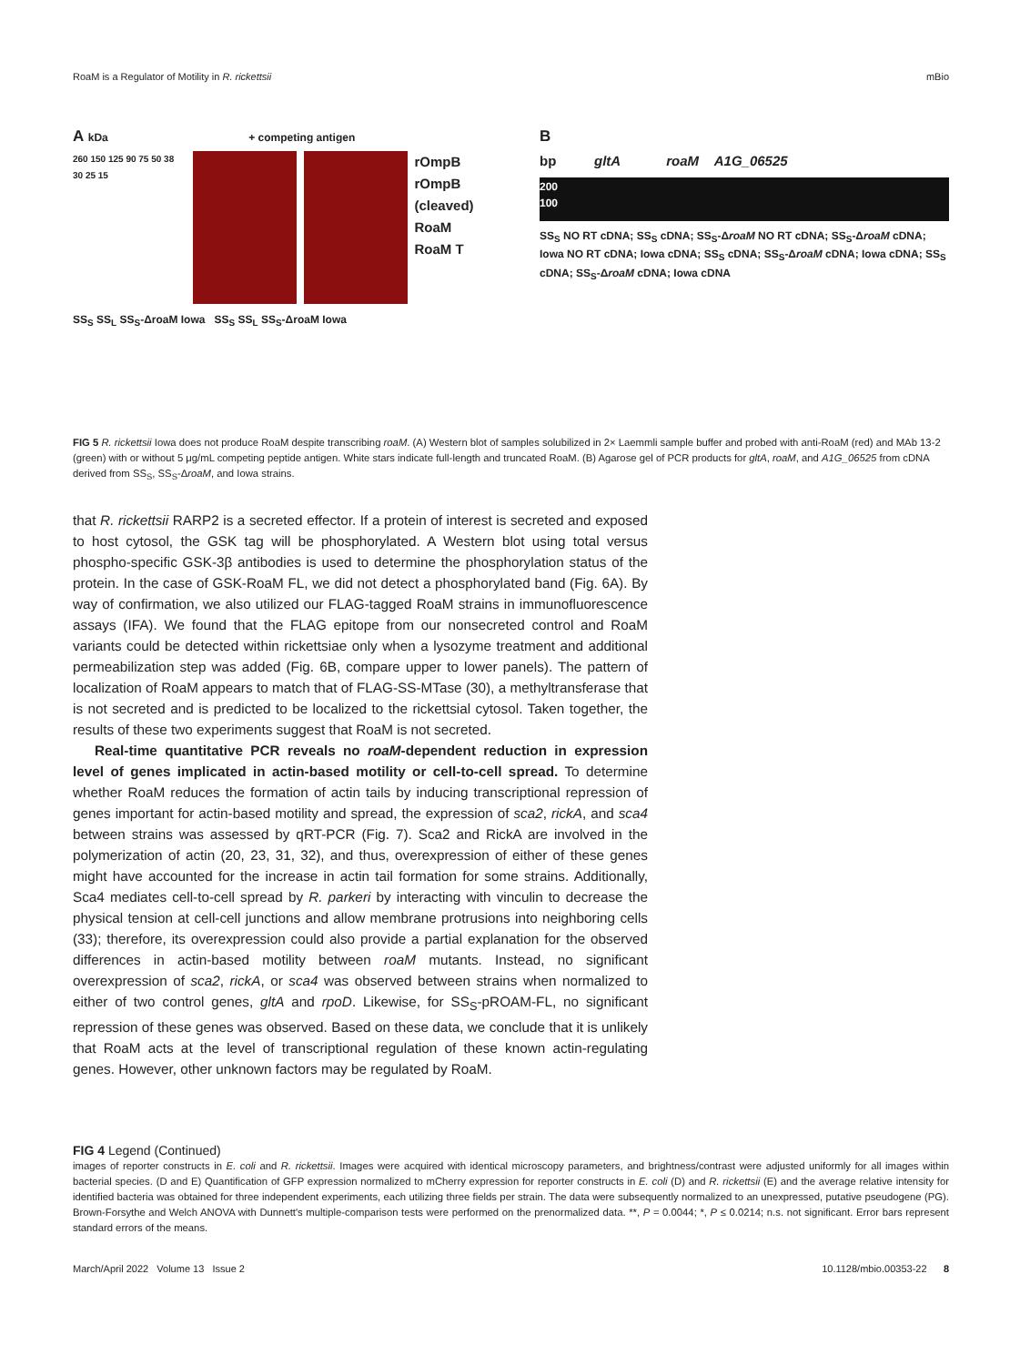RoaM is a Regulator of Motility in R. rickettsii mBio
A kDa + competing antigen
260 150 125 90 75 50 38 30 25 15
rOmpB
rOmpB (cleaved)
RoaM
RoaM T
SS<sub>S</sub> SS<sub>L</sub> SS<sub>S</sub>-ΔroaM Iowa SS<sub>S</sub> SS<sub>L</sub> SS<sub>S</sub>-ΔroaM Iowa
B
bp gltA roaM A1G_06525
200
100
SS<sub>S</sub> NO RT cDNA; SS<sub>S</sub> cDNA; SS<sub>S</sub>-ΔroaM NO RT cDNA; SS<sub>S</sub>-ΔroaM cDNA; Iowa NO RT cDNA; Iowa cDNA; SS<sub>S</sub> cDNA; SS<sub>S</sub>-ΔroaM cDNA; Iowa cDNA; SS<sub>S</sub> cDNA; SS<sub>S</sub>-ΔroaM cDNA; Iowa cDNA
FIG 5 R. rickettsii Iowa does not produce RoaM despite transcribing roaM. (A) Western blot of samples solubilized in 2× Laemmli sample buffer and probed with anti-RoaM (red) and MAb 13-2 (green) with or without 5 μg/mL competing peptide antigen. White stars indicate full-length and truncated RoaM. (B) Agarose gel of PCR products for gltA, roaM, and A1G_06525 from cDNA derived from SS<sub>S</sub>, SS<sub>S</sub>-ΔroaM, and Iowa strains.
that R. rickettsii RARP2 is a secreted effector. If a protein of interest is secreted and exposed to host cytosol, the GSK tag will be phosphorylated. A Western blot using total versus phospho-specific GSK-3β antibodies is used to determine the phosphorylation status of the protein. In the case of GSK-RoaM FL, we did not detect a phosphorylated band (Fig. 6A). By way of confirmation, we also utilized our FLAG-tagged RoaM strains in immunofluorescence assays (IFA). We found that the FLAG epitope from our nonsecreted control and RoaM variants could be detected within rickettsiae only when a lysozyme treatment and additional permeabilization step was added (Fig. 6B, compare upper to lower panels). The pattern of localization of RoaM appears to match that of FLAG-SS-MTase (30), a methyltransferase that is not secreted and is predicted to be localized to the rickettsial cytosol. Taken together, the results of these two experiments suggest that RoaM is not secreted.
Real-time quantitative PCR reveals no roaM-dependent reduction in expression level of genes implicated in actin-based motility or cell-to-cell spread. To determine whether RoaM reduces the formation of actin tails by inducing transcriptional repression of genes important for actin-based motility and spread, the expression of sca2, rickA, and sca4 between strains was assessed by qRT-PCR (Fig. 7). Sca2 and RickA are involved in the polymerization of actin (20, 23, 31, 32), and thus, overexpression of either of these genes might have accounted for the increase in actin tail formation for some strains. Additionally, Sca4 mediates cell-to-cell spread by R. parkeri by interacting with vinculin to decrease the physical tension at cell-cell junctions and allow membrane protrusions into neighboring cells (33); therefore, its overexpression could also provide a partial explanation for the observed differences in actin-based motility between roaM mutants. Instead, no significant overexpression of sca2, rickA, or sca4 was observed between strains when normalized to either of two control genes, gltA and rpoD. Likewise, for SS<sub>S</sub>-pROAM-FL, no significant repression of these genes was observed. Based on these data, we conclude that it is unlikely that RoaM acts at the level of transcriptional regulation of these known actin-regulating genes. However, other unknown factors may be regulated by RoaM.
FIG 4 Legend (Continued)
images of reporter constructs in E. coli and R. rickettsii. Images were acquired with identical microscopy parameters, and brightness/contrast were adjusted uniformly for all images within bacterial species. (D and E) Quantification of GFP expression normalized to mCherry expression for reporter constructs in E. coli (D) and R. rickettsii (E) and the average relative intensity for identified bacteria was obtained for three independent experiments, each utilizing three fields per strain. The data were subsequently normalized to an unexpressed, putative pseudogene (PG). Brown-Forsythe and Welch ANOVA with Dunnett's multiple-comparison tests were performed on the prenormalized data. **, P = 0.0044; *, P ≤ 0.0214; n.s. not significant. Error bars represent standard errors of the means.
March/April 2022 Volume 13 Issue 2 10.1128/mbio.00353-22 8